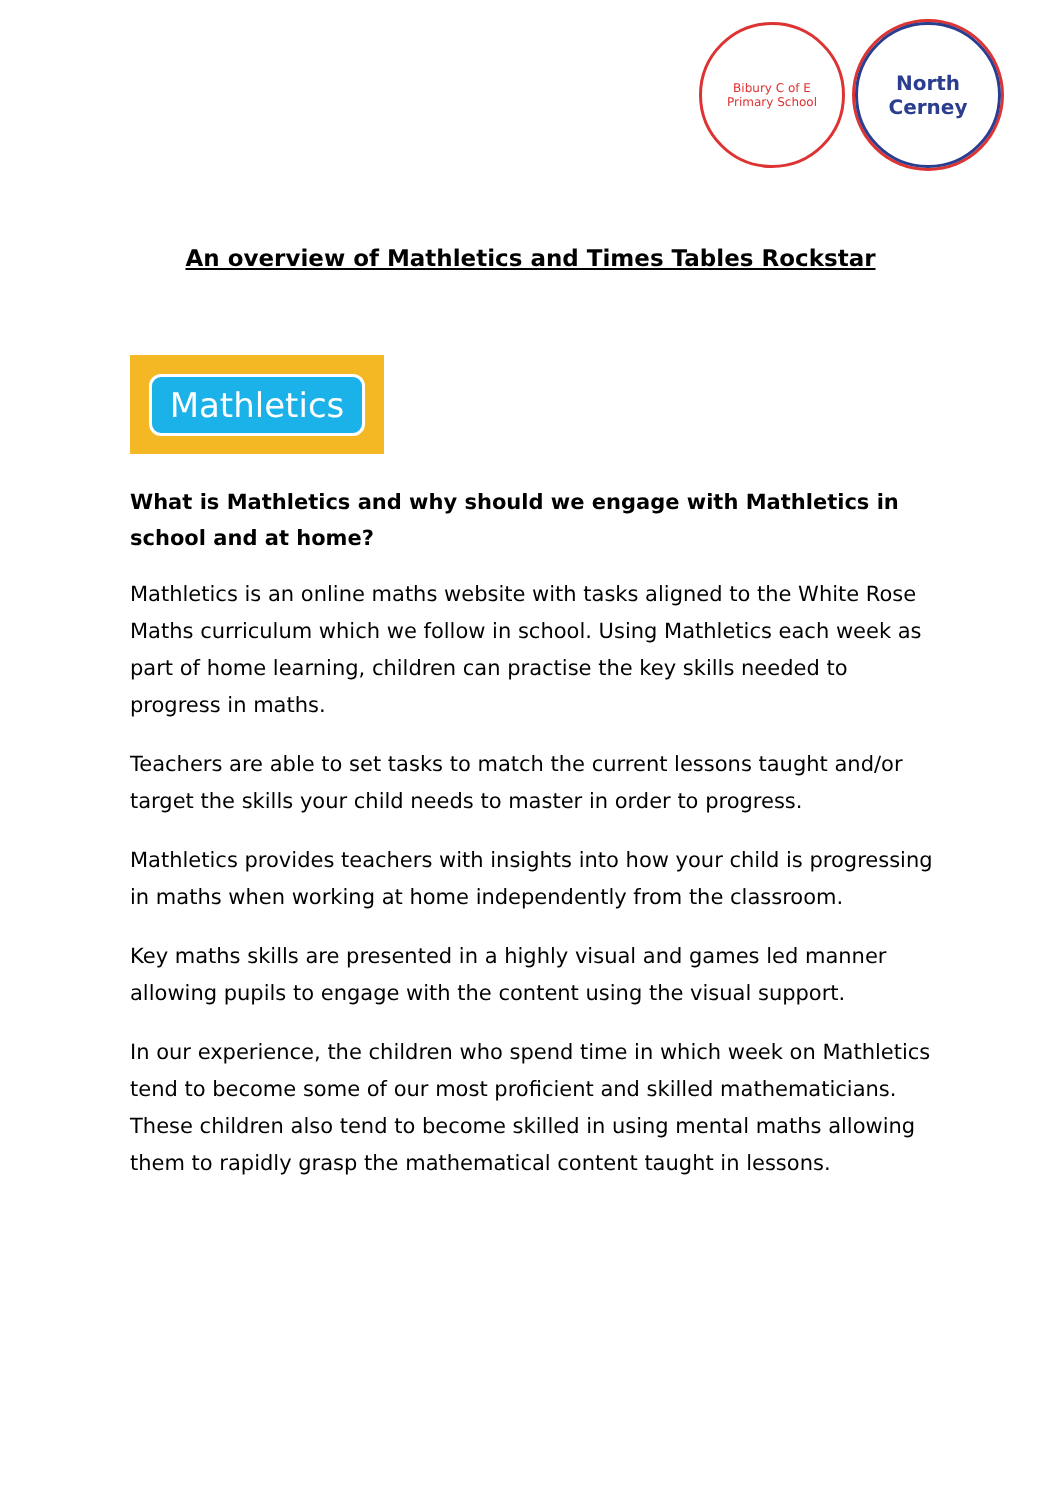Bibury C of E
Primary School
North
Cerney
An overview of Mathletics and Times Tables Rockstar
Mathletics
What is Mathletics and why should we engage with Mathletics in school and at home?
Mathletics is an online maths website with tasks aligned to the White Rose Maths curriculum which we follow in school. Using Mathletics each week as part of home learning, children can practise the key skills needed to progress in maths.
Teachers are able to set tasks to match the current lessons taught and/or target the skills your child needs to master in order to progress.
Mathletics provides teachers with insights into how your child is progressing in maths when working at home independently from the classroom.
Key maths skills are presented in a highly visual and games led manner allowing pupils to engage with the content using the visual support.
In our experience, the children who spend time in which week on Mathletics tend to become some of our most proficient and skilled mathematicians. These children also tend to become skilled in using mental maths allowing them to rapidly grasp the mathematical content taught in lessons.